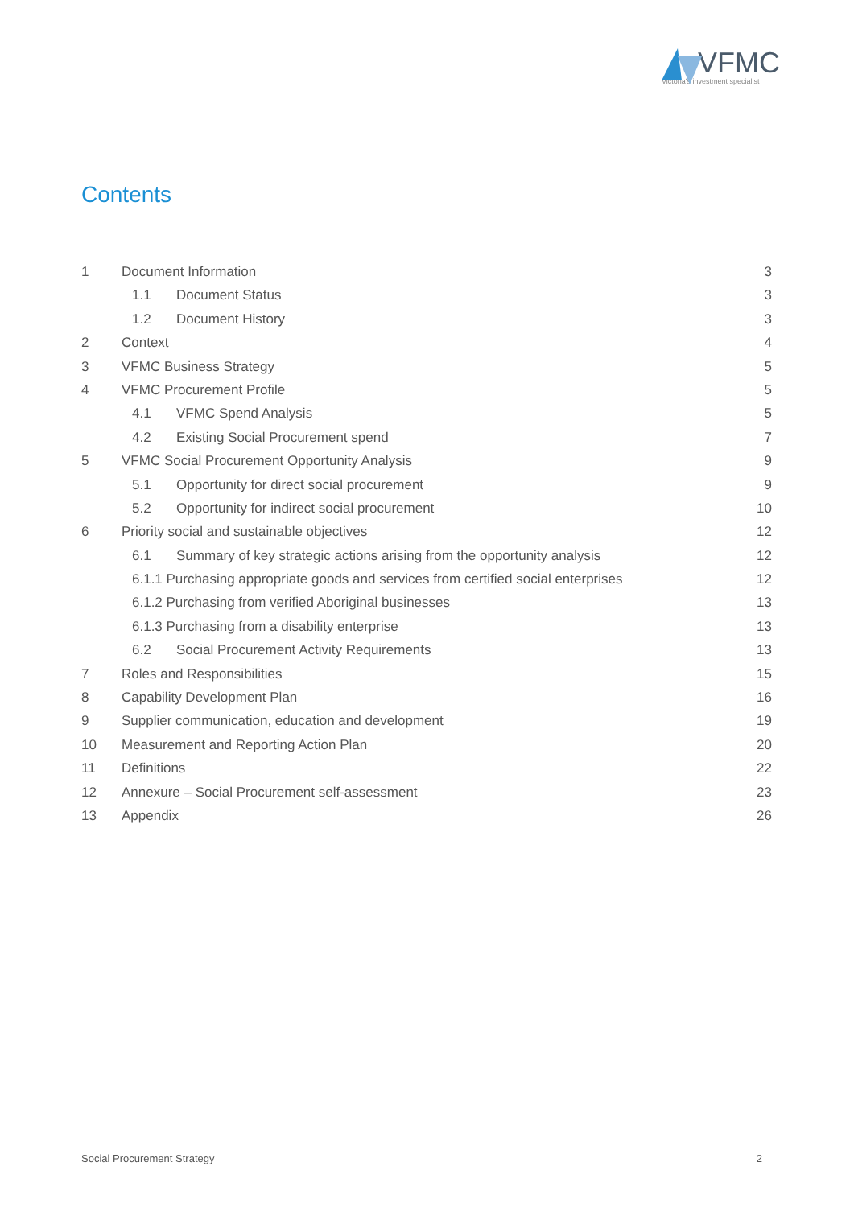VFMC
Victoria's investment specialist
Contents
1 Document Information 3
1.1 Document Status 3
1.2 Document History 3
2 Context 4
3 VFMC Business Strategy 5
4 VFMC Procurement Profile 5
4.1 VFMC Spend Analysis 5
4.2 Existing Social Procurement spend 7
5 VFMC Social Procurement Opportunity Analysis 9
5.1 Opportunity for direct social procurement 9
5.2 Opportunity for indirect social procurement 10
6 Priority social and sustainable objectives 12
6.1 Summary of key strategic actions arising from the opportunity analysis 12
6.1.1 Purchasing appropriate goods and services from certified social enterprises 12
6.1.2 Purchasing from verified Aboriginal businesses 13
6.1.3 Purchasing from a disability enterprise 13
6.2 Social Procurement Activity Requirements 13
7 Roles and Responsibilities 15
8 Capability Development Plan 16
9 Supplier communication, education and development 19
10 Measurement and Reporting Action Plan 20
11 Definitions 22
12 Annexure – Social Procurement self-assessment 23
13 Appendix 26
Social Procurement Strategy 2